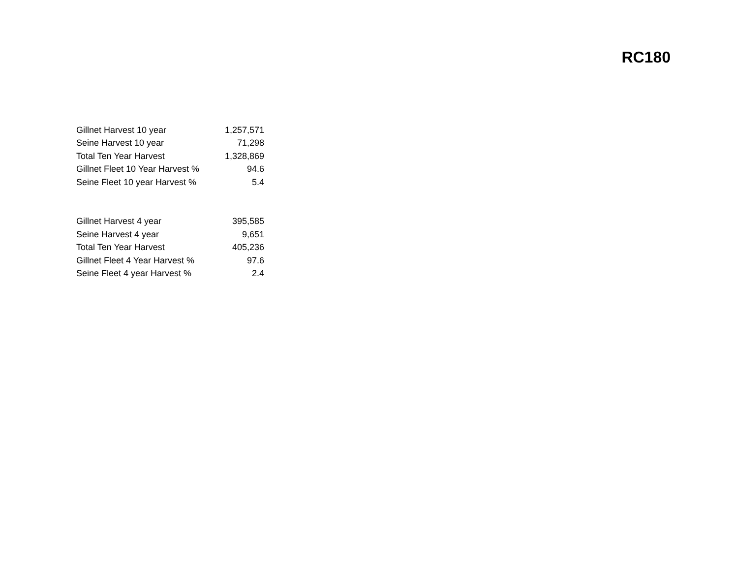RC180
| Gillnet Harvest 10 year | 1,257,571 |
| Seine Harvest 10 year | 71,298 |
| Total Ten Year Harvest | 1,328,869 |
| Gillnet Fleet 10 Year Harvest % | 94.6 |
| Seine Fleet 10 year Harvest % | 5.4 |
| Gillnet Harvest 4 year | 395,585 |
| Seine Harvest 4 year | 9,651 |
| Total Ten Year Harvest | 405,236 |
| Gillnet Fleet 4 Year Harvest % | 97.6 |
| Seine Fleet 4 year Harvest % | 2.4 |